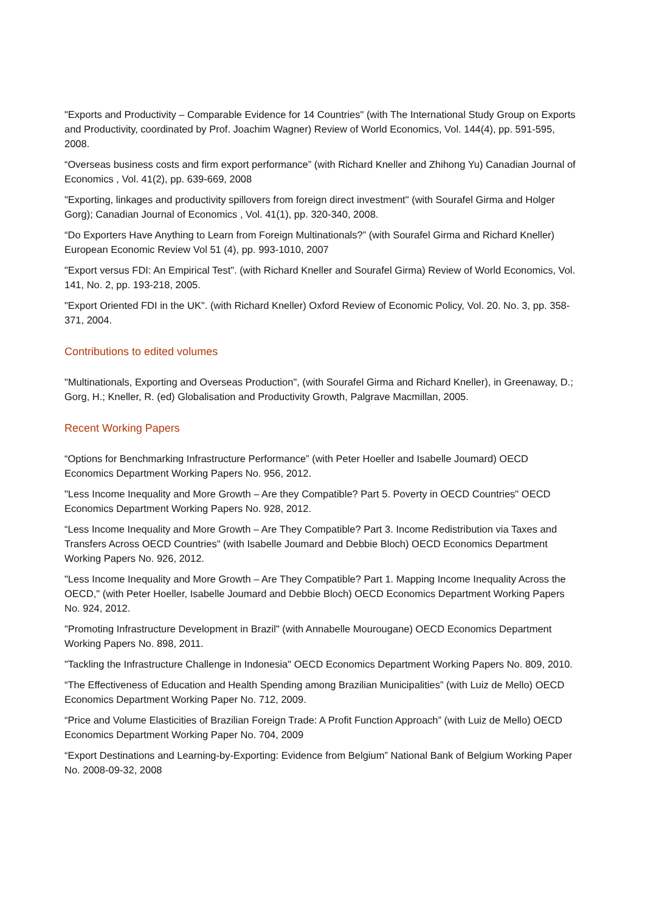"Exports and Productivity – Comparable Evidence for 14 Countries" (with The International Study Group on Exports and Productivity, coordinated by Prof. Joachim Wagner) Review of World Economics, Vol. 144(4), pp. 591-595, 2008.
“Overseas business costs and firm export performance” (with Richard Kneller and Zhihong Yu) Canadian Journal of Economics , Vol. 41(2), pp. 639-669, 2008
"Exporting, linkages and productivity spillovers from foreign direct investment" (with Sourafel Girma and Holger Gorg); Canadian Journal of Economics , Vol. 41(1), pp. 320-340, 2008.
“Do Exporters Have Anything to Learn from Foreign Multinationals?” (with Sourafel Girma and Richard Kneller) European Economic Review Vol 51 (4), pp. 993-1010, 2007
"Export versus FDI: An Empirical Test". (with Richard Kneller and Sourafel Girma) Review of World Economics, Vol. 141, No. 2, pp. 193-218, 2005.
"Export Oriented FDI in the UK". (with Richard Kneller) Oxford Review of Economic Policy, Vol. 20. No. 3, pp. 358-371, 2004.
Contributions to edited volumes
"Multinationals, Exporting and Overseas Production", (with Sourafel Girma and Richard Kneller), in Greenaway, D.; Gorg, H.; Kneller, R. (ed) Globalisation and Productivity Growth, Palgrave Macmillan, 2005.
Recent Working Papers
“Options for Benchmarking Infrastructure Performance” (with Peter Hoeller and Isabelle Joumard) OECD Economics Department Working Papers No. 956, 2012.
"Less Income Inequality and More Growth – Are they Compatible? Part 5. Poverty in OECD Countries" OECD Economics Department Working Papers No. 928, 2012.
“Less Income Inequality and More Growth – Are They Compatible? Part 3. Income Redistribution via Taxes and Transfers Across OECD Countries" (with Isabelle Joumard and Debbie Bloch) OECD Economics Department Working Papers No. 926, 2012.
"Less Income Inequality and More Growth – Are They Compatible? Part 1. Mapping Income Inequality Across the OECD," (with Peter Hoeller, Isabelle Joumard and Debbie Bloch) OECD Economics Department Working Papers No. 924, 2012.
"Promoting Infrastructure Development in Brazil" (with Annabelle Mourougane) OECD Economics Department Working Papers No. 898, 2011.
"Tackling the Infrastructure Challenge in Indonesia" OECD Economics Department Working Papers No. 809, 2010.
“The Effectiveness of Education and Health Spending among Brazilian Municipalities” (with Luiz de Mello) OECD Economics Department Working Paper No. 712, 2009.
“Price and Volume Elasticities of Brazilian Foreign Trade: A Profit Function Approach” (with Luiz de Mello) OECD Economics Department Working Paper No. 704, 2009
“Export Destinations and Learning-by-Exporting: Evidence from Belgium” National Bank of Belgium Working Paper No. 2008-09-32, 2008